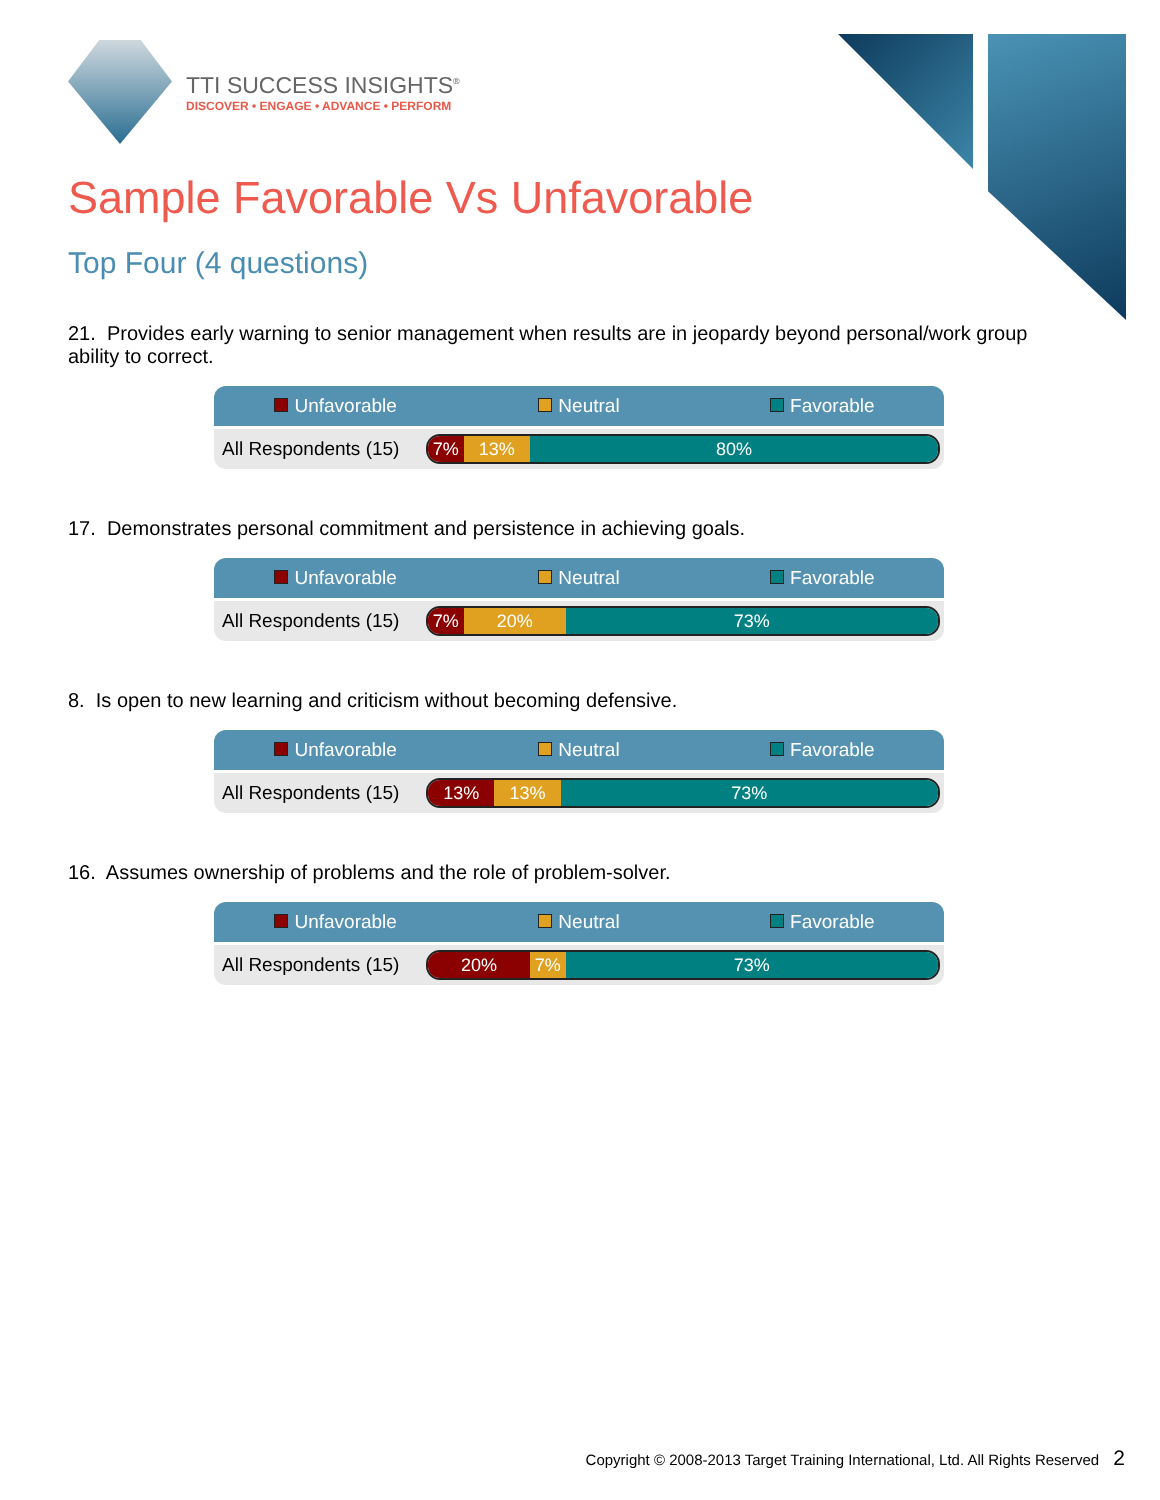TTI SUCCESS INSIGHTS<sup>®</sup>
DISCOVER • ENGAGE • ADVANCE • PERFORM
Sample Favorable Vs Unfavorable
Top Four (4 questions)
21. Provides early warning to senior management when results are in jeopardy beyond personal/work group ability to correct.
Unfavorable Neutral Favorable
All Respondents (15)
7% 13% 80%
17. Demonstrates personal commitment and persistence in achieving goals.
Unfavorable Neutral Favorable
All Respondents (15)
7% 20% 73%
8. Is open to new learning and criticism without becoming defensive.
Unfavorable Neutral Favorable
All Respondents (15)
13% 13% 73%
16. Assumes ownership of problems and the role of problem-solver.
Unfavorable Neutral Favorable
All Respondents (15)
20% 7% 73%
Copyright © 2008-2013 Target Training International, Ltd. All Rights Reserved 2